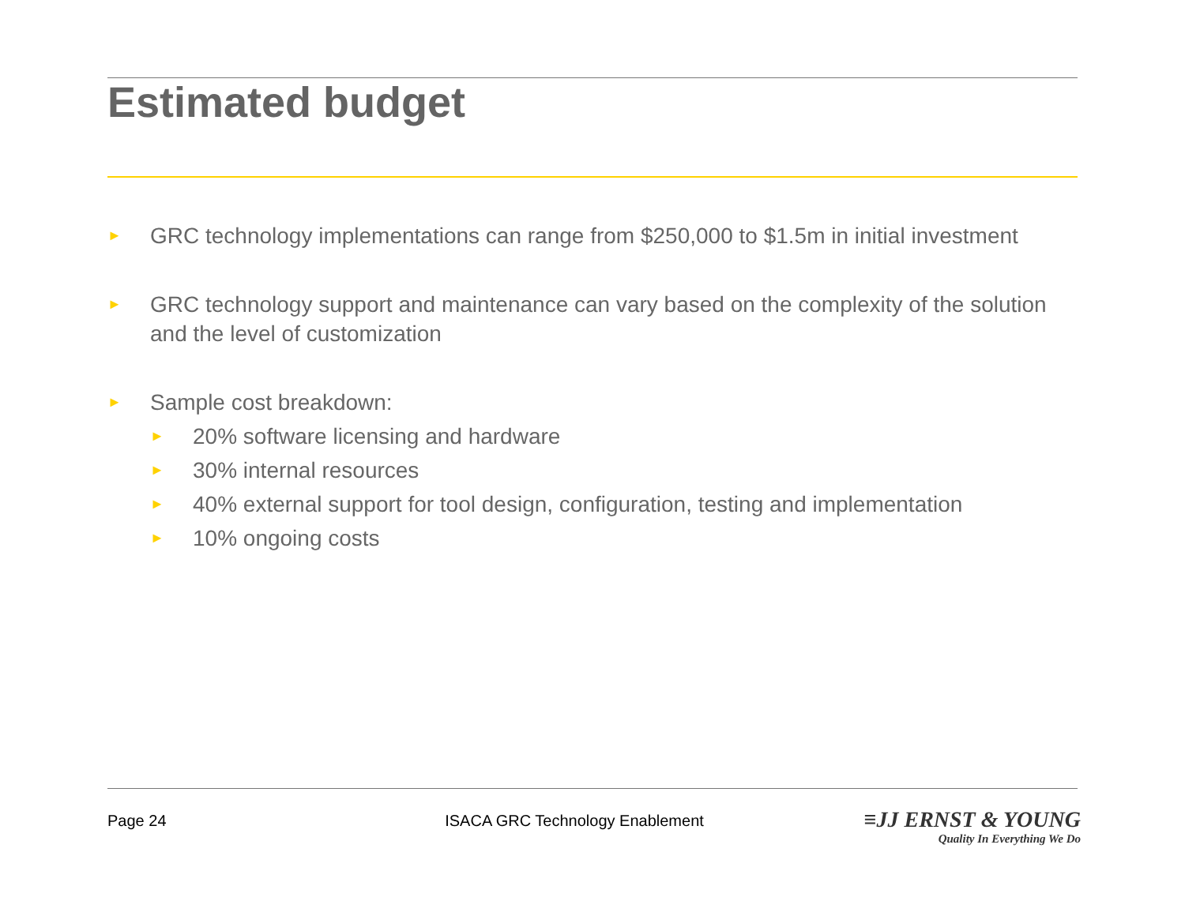Estimated budget
► GRC technology implementations can range from $250,000 to $1.5m in initial investment
► GRC technology support and maintenance can vary based on the complexity of the solution and the level of customization
► Sample cost breakdown:
► 20% software licensing and hardware
► 30% internal resources
► 40% external support for tool design, configuration, testing and implementation
► 10% ongoing costs
Page 24 ISACA GRC Technology Enablement
≡JJ ERNST & YOUNG
Quality In Everything We Do